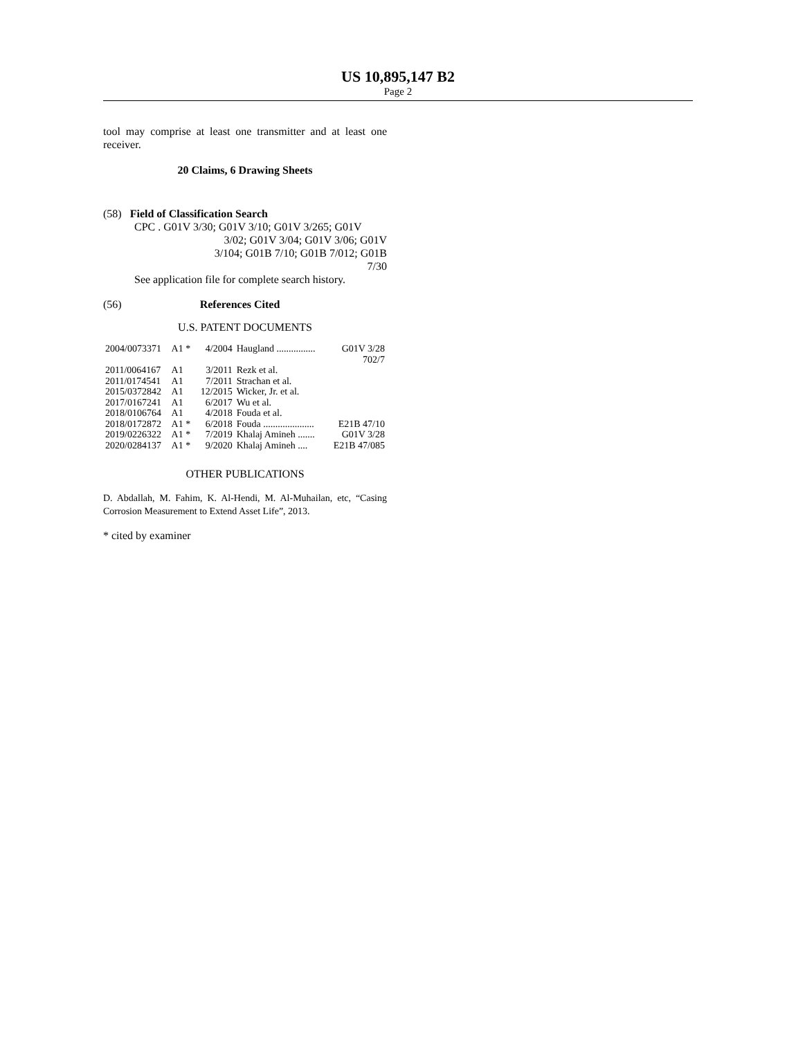US 10,895,147 B2
Page 2
tool may comprise at least one transmitter and at least one receiver.
20 Claims, 6 Drawing Sheets
(58) Field of Classification Search
CPC . G01V 3/30; G01V 3/10; G01V 3/265; G01V
3/02; G01V 3/04; G01V 3/06; G01V
3/104; G01B 7/10; G01B 7/012; G01B
7/30
See application file for complete search history.
(56) References Cited
U.S. PATENT DOCUMENTS
| 2004/0073371 | A1 * | 4/2004 | Haugland ................ | G01V 3/28 |
| | | | | 702/7 |
| 2011/0064167 | A1 | 3/2011 | Rezk et al. | |
| 2011/0174541 | A1 | 7/2011 | Strachan et al. | |
| 2015/0372842 | A1 | 12/2015 | Wicker, Jr. et al. | |
| 2017/0167241 | A1 | 6/2017 | Wu et al. | |
| 2018/0106764 | A1 | 4/2018 | Fouda et al. | |
| 2018/0172872 | A1 * | 6/2018 | Fouda ..................... | E21B 47/10 |
| 2019/0226322 | A1 * | 7/2019 | Khalaj Amineh ....... | G01V 3/28 |
| 2020/0284137 | A1 * | 9/2020 | Khalaj Amineh .... | E21B 47/085 |
OTHER PUBLICATIONS
D. Abdallah, M. Fahim, K. Al-Hendi, M. Al-Muhailan, etc, “Casing Corrosion Measurement to Extend Asset Life”, 2013.
* cited by examiner